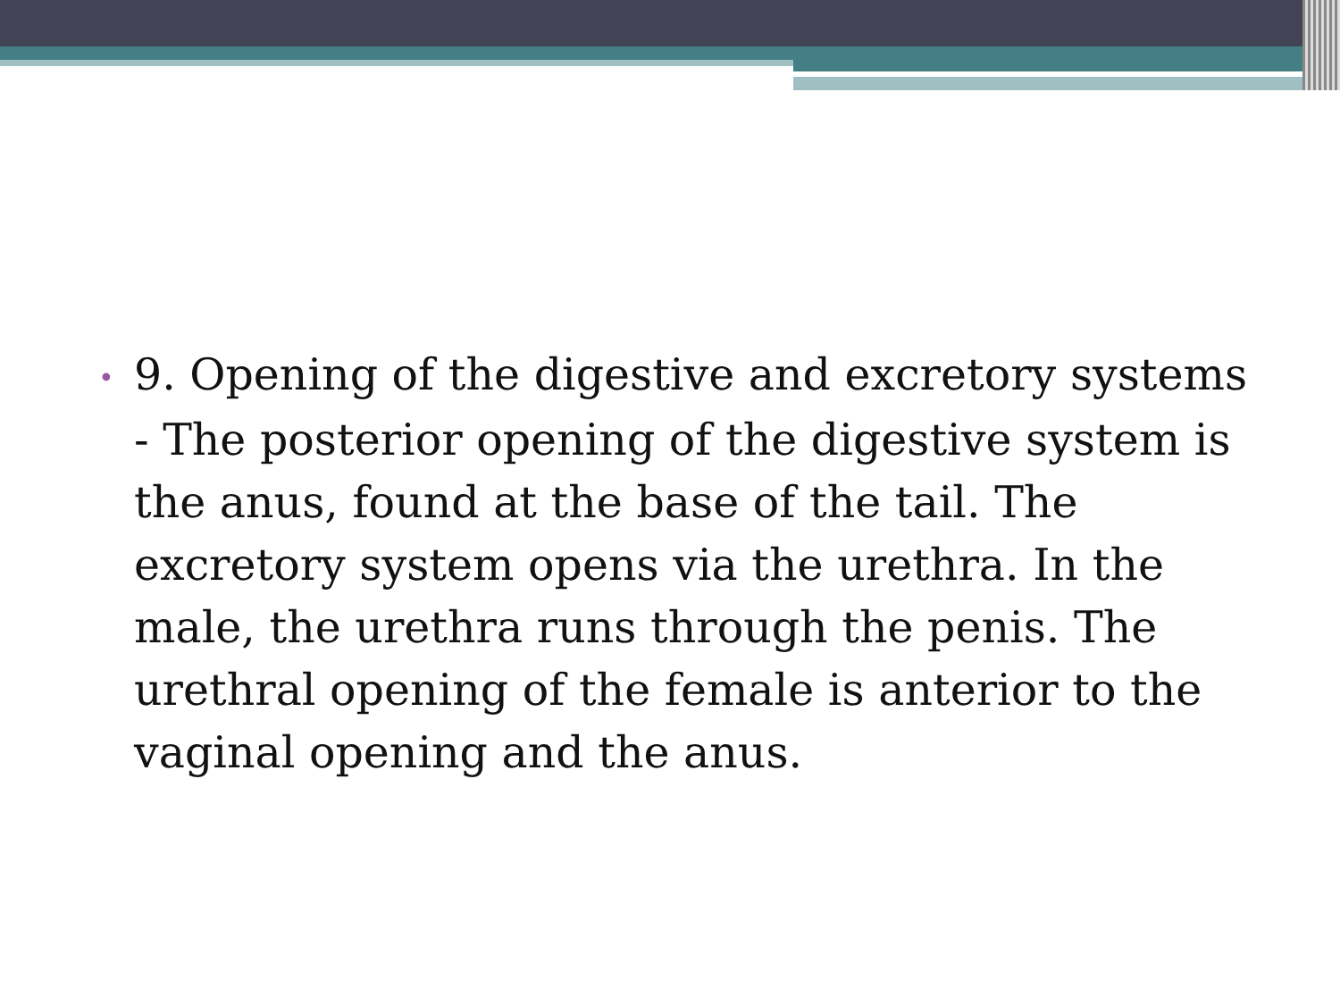• 9. Opening of the digestive and excretory systems - The posterior opening of the digestive system is the anus, found at the base of the tail. The excretory system opens via the urethra. In the male, the urethra runs through the penis. The urethral opening of the female is anterior to the vaginal opening and the anus.